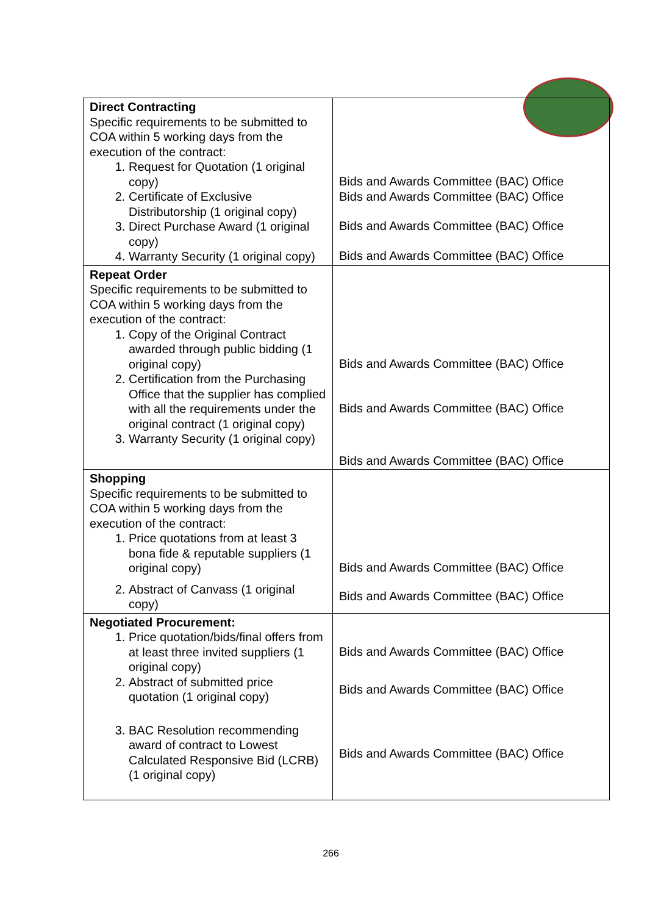| Direct Contracting Specific requirements to be submitted to COA within 5 working days from the execution of the contract: 1. Request for Quotation (1 original copy) 2. Certificate of Exclusive Distributorship (1 original copy) 3. Direct Purchase Award (1 original copy) 4. Warranty Security (1 original copy) | Bids and Awards Committee (BAC) Office Bids and Awards Committee (BAC) Office Bids and Awards Committee (BAC) Office Bids and Awards Committee (BAC) Office |
| Repeat Order Specific requirements to be submitted to COA within 5 working days from the execution of the contract: 1. Copy of the Original Contract awarded through public bidding (1 original copy) 2. Certification from the Purchasing Office that the supplier has complied with all the requirements under the original contract (1 original copy) 3. Warranty Security (1 original copy) | Bids and Awards Committee (BAC) Office Bids and Awards Committee (BAC) Office Bids and Awards Committee (BAC) Office |
| Shopping Specific requirements to be submitted to COA within 5 working days from the execution of the contract: 1. Price quotations from at least 3 bona fide & reputable suppliers (1 original copy) 2. Abstract of Canvass (1 original copy) | Bids and Awards Committee (BAC) Office Bids and Awards Committee (BAC) Office |
| Negotiated Procurement: 1. Price quotation/bids/final offers from at least three invited suppliers (1 original copy) 2. Abstract of submitted price quotation (1 original copy) 3. BAC Resolution recommending award of contract to Lowest Calculated Responsive Bid (LCRB) (1 original copy) | Bids and Awards Committee (BAC) Office Bids and Awards Committee (BAC) Office Bids and Awards Committee (BAC) Office |
266